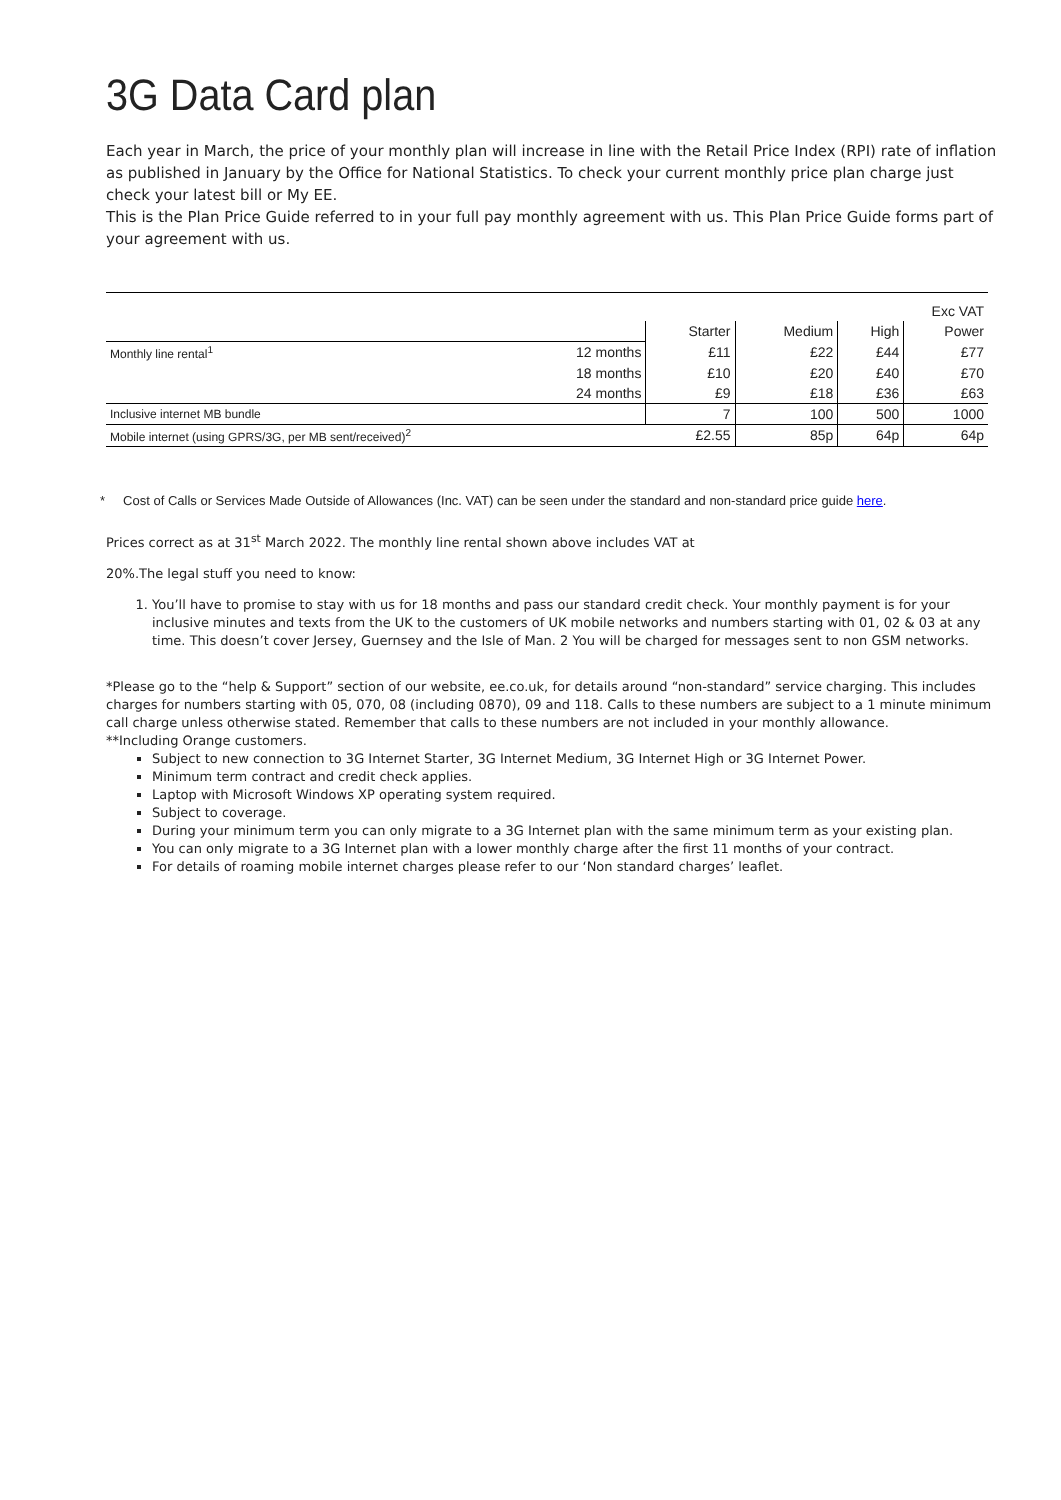3G Data Card plan
Each year in March, the price of your monthly plan will increase in line with the Retail Price Index (RPI) rate of inflation as published in January by the Office for National Statistics. To check your current monthly price plan charge just check your latest bill or My EE.
This is the Plan Price Guide referred to in your full pay monthly agreement with us. This Plan Price Guide forms part of your agreement with us.
| Exc VAT | | | | | |
| | | Starter | Medium | High | Power |
| Monthly line rental<sup>1</sup> | 12 months | £11 | £22 | £44 | £77 |
| | 18 months | £10 | £20 | £40 | £70 |
| | 24 months | £9 | £18 | £36 | £63 |
| Inclusive internet MB bundle | | 7 | 100 | 500 | 1000 |
| Mobile internet (using GPRS/3G, per MB sent/received)<sup>2</sup> | | £2.55 | 85p | 64p | 64p |
* Cost of Calls or Services Made Outside of Allowances (Inc. VAT) can be seen under the standard and non-standard price guide here.
Prices correct as at 31<sup>st</sup> March 2022. The monthly line rental shown above includes VAT at
20%.The legal stuff you need to know:
1. You’ll have to promise to stay with us for 18 months and pass our standard credit check. Your monthly payment is for your inclusive minutes and texts from the UK to the customers of UK mobile networks and numbers starting with 01, 02 & 03 at any time. This doesn’t cover Jersey, Guernsey and the Isle of Man. 2 You will be charged for messages sent to non GSM networks.
*Please go to the “help & Support” section of our website, ee.co.uk, for details around “non-standard” service charging. This includes charges for numbers starting with 05, 070, 08 (including 0870), 09 and 118. Calls to these numbers are subject to a 1 minute minimum call charge unless otherwise stated. Remember that calls to these numbers are not included in your monthly allowance.
**Including Orange customers.
Subject to new connection to 3G Internet Starter, 3G Internet Medium, 3G Internet High or 3G Internet Power.
Minimum term contract and credit check applies.
Laptop with Microsoft Windows XP operating system required.
Subject to coverage.
During your minimum term you can only migrate to a 3G Internet plan with the same minimum term as your existing plan.
You can only migrate to a 3G Internet plan with a lower monthly charge after the first 11 months of your contract.
For details of roaming mobile internet charges please refer to our ‘Non standard charges’ leaflet.